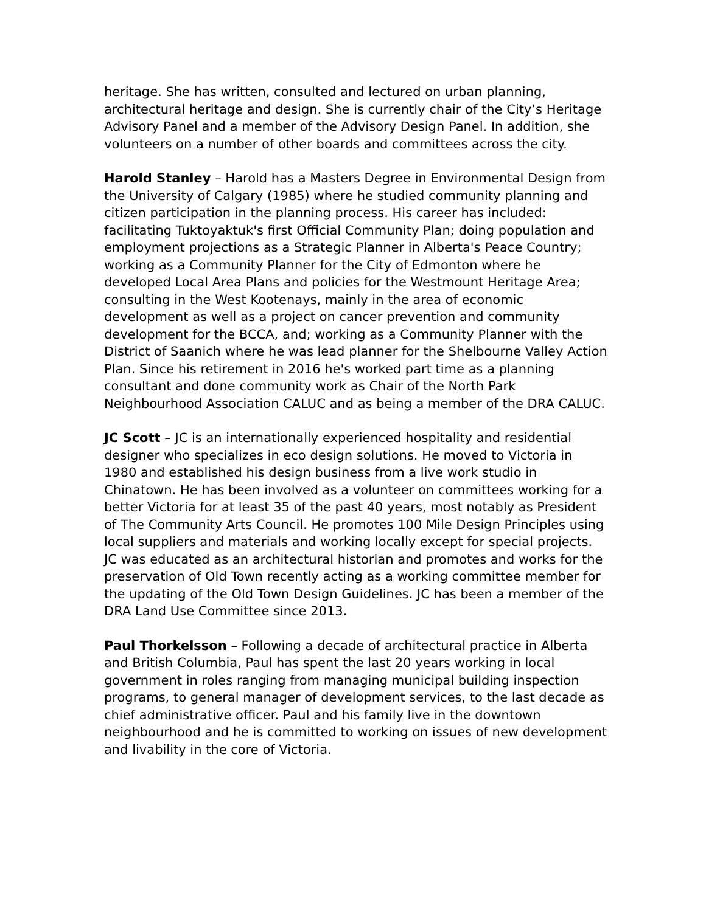heritage. She has written, consulted and lectured on urban planning, architectural heritage and design. She is currently chair of the City’s Heritage Advisory Panel and a member of the Advisory Design Panel. In addition, she volunteers on a number of other boards and committees across the city.
Harold Stanley – Harold has a Masters Degree in Environmental Design from the University of Calgary (1985) where he studied community planning and citizen participation in the planning process. His career has included: facilitating Tuktoyaktuk's first Official Community Plan; doing population and employment projections as a Strategic Planner in Alberta's Peace Country; working as a Community Planner for the City of Edmonton where he developed Local Area Plans and policies for the Westmount Heritage Area; consulting in the West Kootenays, mainly in the area of economic development as well as a project on cancer prevention and community development for the BCCA, and; working as a Community Planner with the District of Saanich where he was lead planner for the Shelbourne Valley Action Plan. Since his retirement in 2016 he's worked part time as a planning consultant and done community work as Chair of the North Park Neighbourhood Association CALUC and as being a member of the DRA CALUC.
JC Scott – JC is an internationally experienced hospitality and residential designer who specializes in eco design solutions. He moved to Victoria in 1980 and established his design business from a live work studio in Chinatown. He has been involved as a volunteer on committees working for a better Victoria for at least 35 of the past 40 years, most notably as President of The Community Arts Council. He promotes 100 Mile Design Principles using local suppliers and materials and working locally except for special projects. JC was educated as an architectural historian and promotes and works for the preservation of Old Town recently acting as a working committee member for the updating of the Old Town Design Guidelines. JC has been a member of the DRA Land Use Committee since 2013.
Paul Thorkelsson – Following a decade of architectural practice in Alberta and British Columbia, Paul has spent the last 20 years working in local government in roles ranging from managing municipal building inspection programs, to general manager of development services, to the last decade as chief administrative officer. Paul and his family live in the downtown neighbourhood and he is committed to working on issues of new development and livability in the core of Victoria.